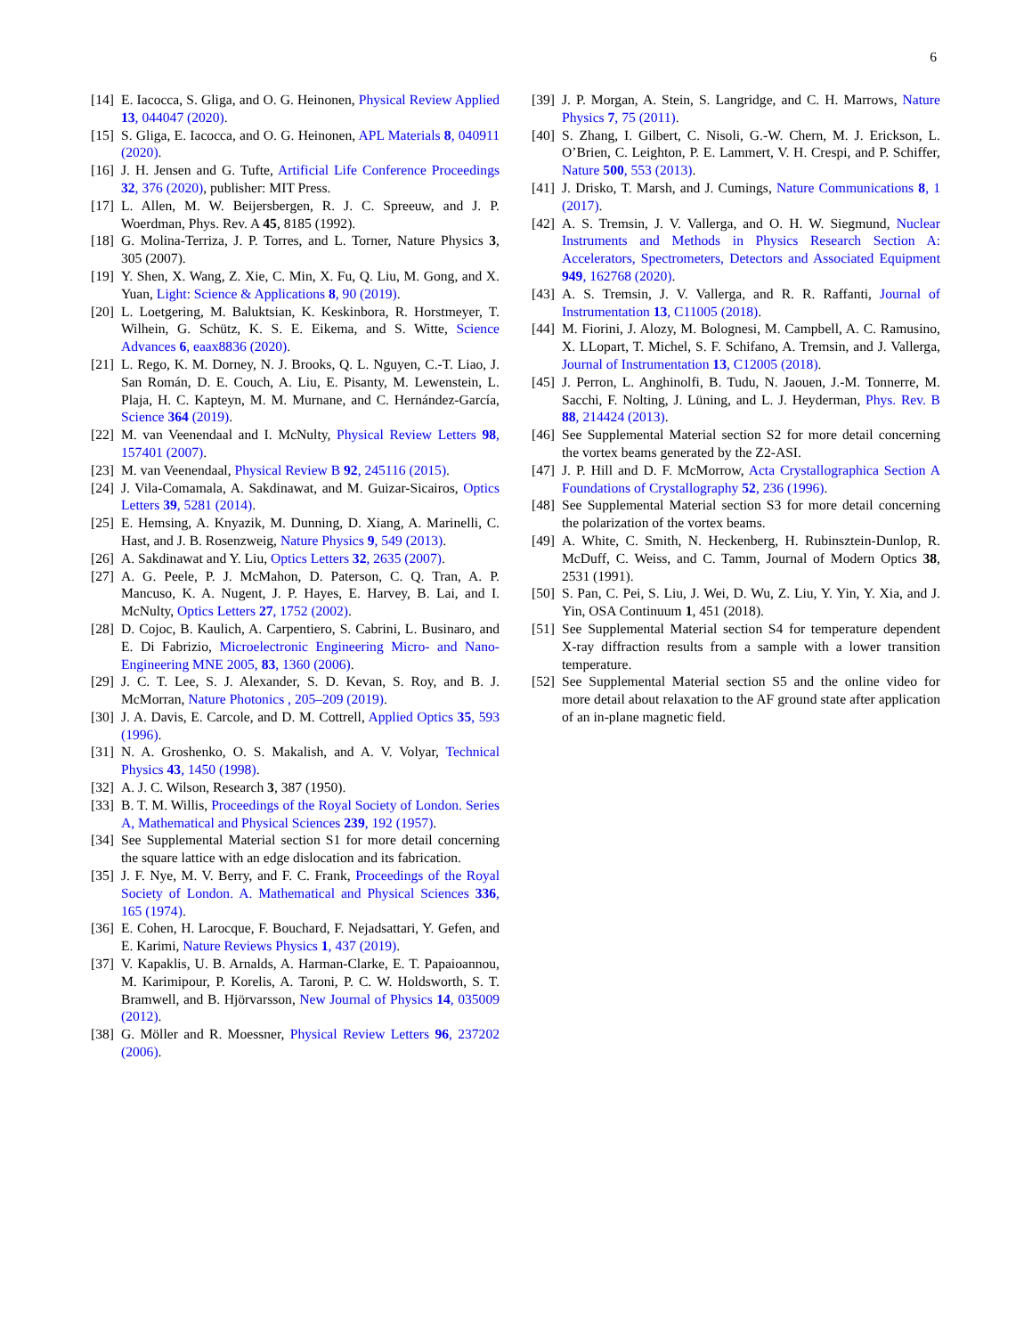6
[14] E. Iacocca, S. Gliga, and O. G. Heinonen, Physical Review Applied 13, 044047 (2020).
[15] S. Gliga, E. Iacocca, and O. G. Heinonen, APL Materials 8, 040911 (2020).
[16] J. H. Jensen and G. Tufte, Artificial Life Conference Proceedings 32, 376 (2020), publisher: MIT Press.
[17] L. Allen, M. W. Beijersbergen, R. J. C. Spreeuw, and J. P. Woerdman, Phys. Rev. A 45, 8185 (1992).
[18] G. Molina-Terriza, J. P. Torres, and L. Torner, Nature Physics 3, 305 (2007).
[19] Y. Shen, X. Wang, Z. Xie, C. Min, X. Fu, Q. Liu, M. Gong, and X. Yuan, Light: Science & Applications 8, 90 (2019).
[20] L. Loetgering, M. Baluktsian, K. Keskinbora, R. Horstmeyer, T. Wilhein, G. Schütz, K. S. E. Eikema, and S. Witte, Science Advances 6, eaax8836 (2020).
[21] L. Rego, K. M. Dorney, N. J. Brooks, Q. L. Nguyen, C.-T. Liao, J. San Román, D. E. Couch, A. Liu, E. Pisanty, M. Lewenstein, L. Plaja, H. C. Kapteyn, M. M. Murnane, and C. Hernández-García, Science 364 (2019).
[22] M. van Veenendaal and I. McNulty, Physical Review Letters 98, 157401 (2007).
[23] M. van Veenendaal, Physical Review B 92, 245116 (2015).
[24] J. Vila-Comamala, A. Sakdinawat, and M. Guizar-Sicairos, Optics Letters 39, 5281 (2014).
[25] E. Hemsing, A. Knyazik, M. Dunning, D. Xiang, A. Marinelli, C. Hast, and J. B. Rosenzweig, Nature Physics 9, 549 (2013).
[26] A. Sakdinawat and Y. Liu, Optics Letters 32, 2635 (2007).
[27] A. G. Peele, P. J. McMahon, D. Paterson, C. Q. Tran, A. P. Mancuso, K. A. Nugent, J. P. Hayes, E. Harvey, B. Lai, and I. McNulty, Optics Letters 27, 1752 (2002).
[28] D. Cojoc, B. Kaulich, A. Carpentiero, S. Cabrini, L. Businaro, and E. Di Fabrizio, Microelectronic Engineering Micro- and Nano-Engineering MNE 2005, 83, 1360 (2006).
[29] J. C. T. Lee, S. J. Alexander, S. D. Kevan, S. Roy, and B. J. McMorran, Nature Photonics , 205–209 (2019).
[30] J. A. Davis, E. Carcole, and D. M. Cottrell, Applied Optics 35, 593 (1996).
[31] N. A. Groshenko, O. S. Makalish, and A. V. Volyar, Technical Physics 43, 1450 (1998).
[32] A. J. C. Wilson, Research 3, 387 (1950).
[33] B. T. M. Willis, Proceedings of the Royal Society of London. Series A, Mathematical and Physical Sciences 239, 192 (1957).
[34] See Supplemental Material section S1 for more detail concerning the square lattice with an edge dislocation and its fabrication.
[35] J. F. Nye, M. V. Berry, and F. C. Frank, Proceedings of the Royal Society of London. A. Mathematical and Physical Sciences 336, 165 (1974).
[36] E. Cohen, H. Larocque, F. Bouchard, F. Nejadsattari, Y. Gefen, and E. Karimi, Nature Reviews Physics 1, 437 (2019).
[37] V. Kapaklis, U. B. Arnalds, A. Harman-Clarke, E. T. Papaioannou, M. Karimipour, P. Korelis, A. Taroni, P. C. W. Holdsworth, S. T. Bramwell, and B. Hjörvarsson, New Journal of Physics 14, 035009 (2012).
[38] G. Möller and R. Moessner, Physical Review Letters 96, 237202 (2006).
[39] J. P. Morgan, A. Stein, S. Langridge, and C. H. Marrows, Nature Physics 7, 75 (2011).
[40] S. Zhang, I. Gilbert, C. Nisoli, G.-W. Chern, M. J. Erickson, L. O’Brien, C. Leighton, P. E. Lammert, V. H. Crespi, and P. Schiffer, Nature 500, 553 (2013).
[41] J. Drisko, T. Marsh, and J. Cumings, Nature Communications 8, 1 (2017).
[42] A. S. Tremsin, J. V. Vallerga, and O. H. W. Siegmund, Nuclear Instruments and Methods in Physics Research Section A: Accelerators, Spectrometers, Detectors and Associated Equipment 949, 162768 (2020).
[43] A. S. Tremsin, J. V. Vallerga, and R. R. Raffanti, Journal of Instrumentation 13, C11005 (2018).
[44] M. Fiorini, J. Alozy, M. Bolognesi, M. Campbell, A. C. Ramusino, X. LLopart, T. Michel, S. F. Schifano, A. Tremsin, and J. Vallerga, Journal of Instrumentation 13, C12005 (2018).
[45] J. Perron, L. Anghinolfi, B. Tudu, N. Jaouen, J.-M. Tonnerre, M. Sacchi, F. Nolting, J. Lüning, and L. J. Heyderman, Phys. Rev. B 88, 214424 (2013).
[46] See Supplemental Material section S2 for more detail concerning the vortex beams generated by the Z2-ASI.
[47] J. P. Hill and D. F. McMorrow, Acta Crystallographica Section A Foundations of Crystallography 52, 236 (1996).
[48] See Supplemental Material section S3 for more detail concerning the polarization of the vortex beams.
[49] A. White, C. Smith, N. Heckenberg, H. Rubinsztein-Dunlop, R. McDuff, C. Weiss, and C. Tamm, Journal of Modern Optics 38, 2531 (1991).
[50] S. Pan, C. Pei, S. Liu, J. Wei, D. Wu, Z. Liu, Y. Yin, Y. Xia, and J. Yin, OSA Continuum 1, 451 (2018).
[51] See Supplemental Material section S4 for temperature dependent X-ray diffraction results from a sample with a lower transition temperature.
[52] See Supplemental Material section S5 and the online video for more detail about relaxation to the AF ground state after application of an in-plane magnetic field.